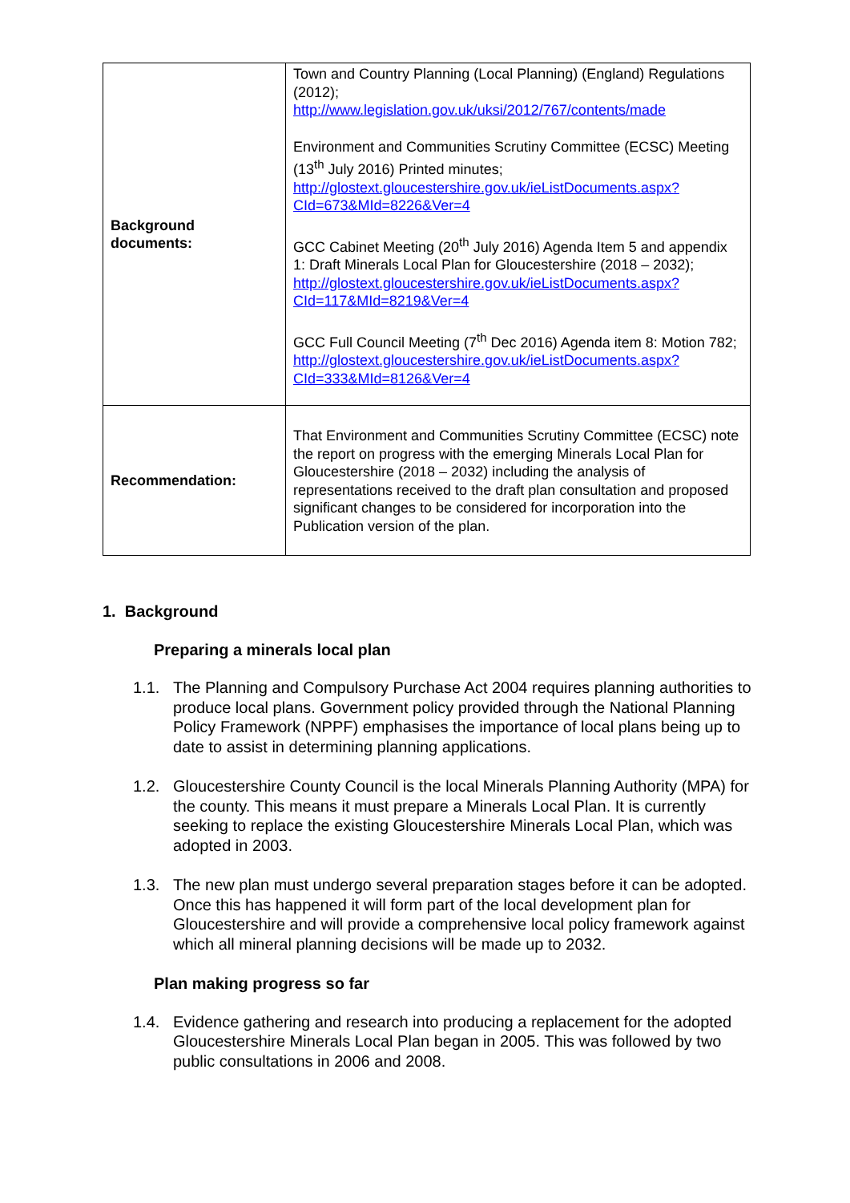| Background documents: | Town and Country Planning (Local Planning) (England) Regulations (2012); http://www.legislation.gov.uk/uksi/2012/767/contents/made Environment and Communities Scrutiny Committee (ECSC) Meeting (13<sup>th</sup> July 2016) Printed minutes; http://glostext.gloucestershire.gov.uk/ieListDocuments.aspx?CId=673&MId=8226&Ver=4 GCC Cabinet Meeting (20<sup>th</sup> July 2016) Agenda Item 5 and appendix 1: Draft Minerals Local Plan for Gloucestershire (2018 – 2032); http://glostext.gloucestershire.gov.uk/ieListDocuments.aspx?CId=117&MId=8219&Ver=4 GCC Full Council Meeting (7<sup>th</sup> Dec 2016) Agenda item 8: Motion 782; http://glostext.gloucestershire.gov.uk/ieListDocuments.aspx?CId=333&MId=8126&Ver=4 |
| Recommendation: | That Environment and Communities Scrutiny Committee (ECSC) note the report on progress with the emerging Minerals Local Plan for Gloucestershire (2018 – 2032) including the analysis of representations received to the draft plan consultation and proposed significant changes to be considered for incorporation into the Publication version of the plan. |
1. Background
Preparing a minerals local plan
1.1. The Planning and Compulsory Purchase Act 2004 requires planning authorities to produce local plans. Government policy provided through the National Planning Policy Framework (NPPF) emphasises the importance of local plans being up to date to assist in determining planning applications.
1.2. Gloucestershire County Council is the local Minerals Planning Authority (MPA) for the county. This means it must prepare a Minerals Local Plan. It is currently seeking to replace the existing Gloucestershire Minerals Local Plan, which was adopted in 2003.
1.3. The new plan must undergo several preparation stages before it can be adopted. Once this has happened it will form part of the local development plan for Gloucestershire and will provide a comprehensive local policy framework against which all mineral planning decisions will be made up to 2032.
Plan making progress so far
1.4. Evidence gathering and research into producing a replacement for the adopted Gloucestershire Minerals Local Plan began in 2005. This was followed by two public consultations in 2006 and 2008.